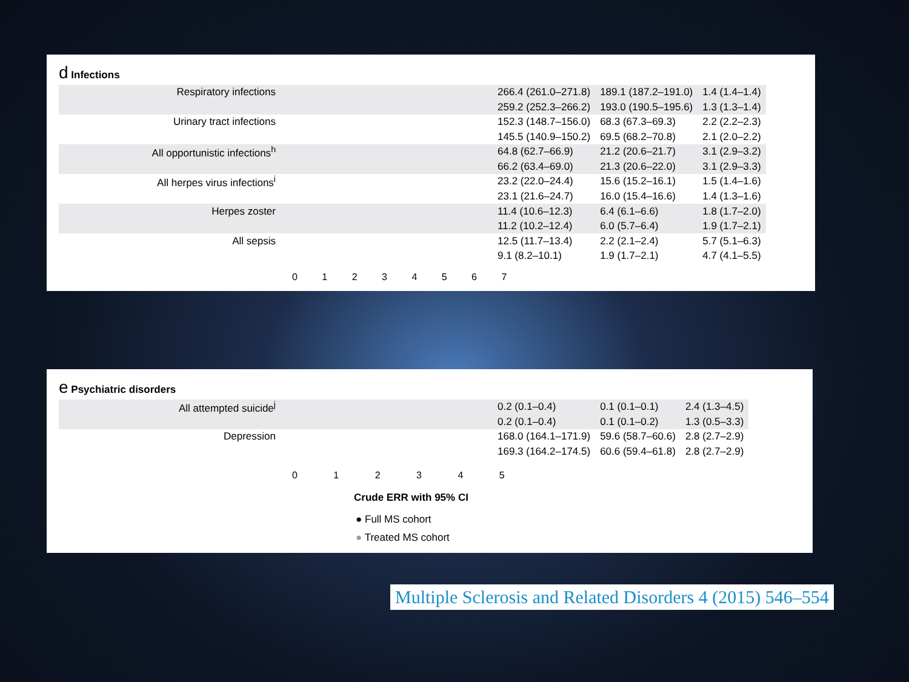d Infections
| Respiratory infections | | 266.4 (261.0–271.8) | 189.1 (187.2–191.0) | 1.4 (1.4–1.4) |
| | | 259.2 (252.3–266.2) | 193.0 (190.5–195.6) | 1.3 (1.3–1.4) |
| Urinary tract infections | | 152.3 (148.7–156.0) | 68.3 (67.3–69.3) | 2.2 (2.2–2.3) |
| | | 145.5 (140.9–150.2) | 69.5 (68.2–70.8) | 2.1 (2.0–2.2) |
| All opportunistic infections<sup>h</sup> | | 64.8 (62.7–66.9) | 21.2 (20.6–21.7) | 3.1 (2.9–3.2) |
| | | 66.2 (63.4–69.0) | 21.3 (20.6–22.0) | 3.1 (2.9–3.3) |
| All herpes virus infections<sup>i</sup> | | 23.2 (22.0–24.4) | 15.6 (15.2–16.1) | 1.5 (1.4–1.6) |
| | | 23.1 (21.6–24.7) | 16.0 (15.4–16.6) | 1.4 (1.3–1.6) |
| Herpes zoster | | 11.4 (10.6–12.3) | 6.4 (6.1–6.6) | 1.8 (1.7–2.0) |
| | | 11.2 (10.2–12.4) | 6.0 (5.7–6.4) | 1.9 (1.7–2.1) |
| All sepsis | | 12.5 (11.7–13.4) | 2.2 (2.1–2.4) | 5.7 (5.1–6.3) |
| | | 9.1 (8.2–10.1) | 1.9 (1.7–2.1) | 4.7 (4.1–5.5) |
0 1 2 3 4 5 6 7
e Psychiatric disorders
| All attempted suicide<sup>j</sup> | | 0.2 (0.1–0.4) | 0.1 (0.1–0.1) | 2.4 (1.3–4.5) |
| | | 0.2 (0.1–0.4) | 0.1 (0.1–0.2) | 1.3 (0.5–3.3) |
| Depression | | 168.0 (164.1–171.9) | 59.6 (58.7–60.6) | 2.8 (2.7–2.9) |
| | | 169.3 (164.2–174.5) | 60.6 (59.4–61.8) | 2.8 (2.7–2.9) |
0 1 2 3 4 5
Crude ERR with 95% CI
● Full MS cohort
● Treated MS cohort
Multiple Sclerosis and Related Disorders 4 (2015) 546–554